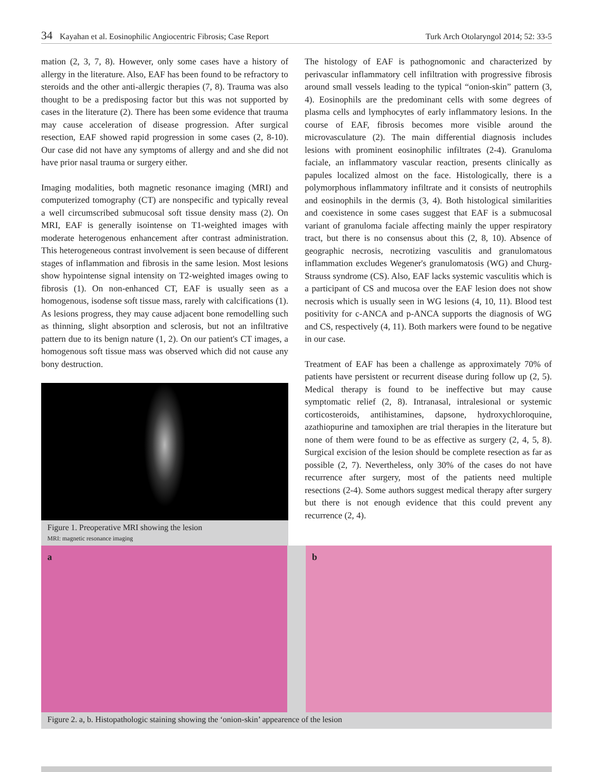34 Kayahan et al. Eosinophilic Angiocentric Fibrosis; Case Report Turk Arch Otolaryngol 2014; 52: 33-5
mation (2, 3, 7, 8). However, only some cases have a history of allergy in the literature. Also, EAF has been found to be refractory to steroids and the other anti-allergic therapies (7, 8). Trauma was also thought to be a predisposing factor but this was not supported by cases in the literature (2). There has been some evidence that trauma may cause acceleration of disease progression. After surgical resection, EAF showed rapid progression in some cases (2, 8-10). Our case did not have any symptoms of allergy and and she did not have prior nasal trauma or surgery either.
Imaging modalities, both magnetic resonance imaging (MRI) and computerized tomography (CT) are nonspecific and typically reveal a well circumscribed submucosal soft tissue density mass (2). On MRI, EAF is generally isointense on T1-weighted images with moderate heterogenous enhancement after contrast administration. This heterogeneous contrast involvement is seen because of different stages of inflammation and fibrosis in the same lesion. Most lesions show hypointense signal intensity on T2-weighted images owing to fibrosis (1). On non-enhanced CT, EAF is usually seen as a homogenous, isodense soft tissue mass, rarely with calcifications (1). As lesions progress, they may cause adjacent bone remodelling such as thinning, slight absorption and sclerosis, but not an infiltrative pattern due to its benign nature (1, 2). On our patient's CT images, a homogenous soft tissue mass was observed which did not cause any bony destruction.
Figure 1. Preoperative MRI showing the lesion
MRI: magnetic resonance imaging
The histology of EAF is pathognomonic and characterized by perivascular inflammatory cell infiltration with progressive fibrosis around small vessels leading to the typical “onion-skin” pattern (3, 4). Eosinophils are the predominant cells with some degrees of plasma cells and lymphocytes of early inflammatory lesions. In the course of EAF, fibrosis becomes more visible around the microvasculature (2). The main differential diagnosis includes lesions with prominent eosinophilic infiltrates (2-4). Granuloma faciale, an inflammatory vascular reaction, presents clinically as papules localized almost on the face. Histologically, there is a polymorphous inflammatory infiltrate and it consists of neutrophils and eosinophils in the dermis (3, 4). Both histological similarities and coexistence in some cases suggest that EAF is a submucosal variant of granuloma faciale affecting mainly the upper respiratory tract, but there is no consensus about this (2, 8, 10). Absence of geographic necrosis, necrotizing vasculitis and granulomatous inflammation excludes Wegener's granulomatosis (WG) and Churg-Strauss syndrome (CS). Also, EAF lacks systemic vasculitis which is a participant of CS and mucosa over the EAF lesion does not show necrosis which is usually seen in WG lesions (4, 10, 11). Blood test positivity for c-ANCA and p-ANCA supports the diagnosis of WG and CS, respectively (4, 11). Both markers were found to be negative in our case.
Treatment of EAF has been a challenge as approximately 70% of patients have persistent or recurrent disease during follow up (2, 5). Medical therapy is found to be ineffective but may cause symptomatic relief (2, 8). Intranasal, intralesional or systemic corticosteroids, antihistamines, dapsone, hydroxychloroquine, azathiopurine and tamoxiphen are trial therapies in the literature but none of them were found to be as effective as surgery (2, 4, 5, 8). Surgical excision of the lesion should be complete resection as far as possible (2, 7). Nevertheless, only 30% of the cases do not have recurrence after surgery, most of the patients need multiple resections (2-4). Some authors suggest medical therapy after surgery but there is not enough evidence that this could prevent any recurrence (2, 4).
a b
Figure 2. a, b. Histopathologic staining showing the ‘onion-skin’ appearence of the lesion